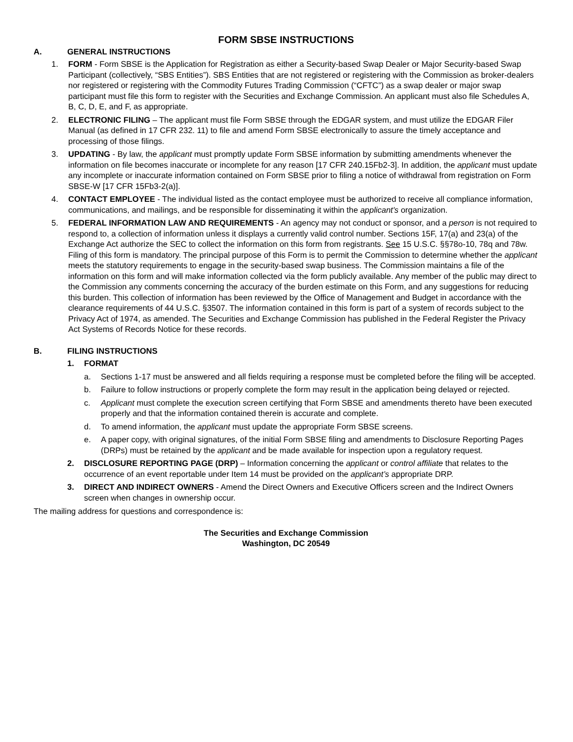FORM SBSE INSTRUCTIONS
A. GENERAL INSTRUCTIONS
1. FORM - Form SBSE is the Application for Registration as either a Security-based Swap Dealer or Major Security-based Swap Participant (collectively, “SBS Entities”). SBS Entities that are not registered or registering with the Commission as broker-dealers nor registered or registering with the Commodity Futures Trading Commission (“CFTC”) as a swap dealer or major swap participant must file this form to register with the Securities and Exchange Commission. An applicant must also file Schedules A, B, C, D, E, and F, as appropriate.
2. ELECTRONIC FILING – The applicant must file Form SBSE through the EDGAR system, and must utilize the EDGAR Filer Manual (as defined in 17 CFR 232. 11) to file and amend Form SBSE electronically to assure the timely acceptance and processing of those filings.
3. UPDATING - By law, the applicant must promptly update Form SBSE information by submitting amendments whenever the information on file becomes inaccurate or incomplete for any reason [17 CFR 240.15Fb2-3]. In addition, the applicant must update any incomplete or inaccurate information contained on Form SBSE prior to filing a notice of withdrawal from registration on Form SBSE-W [17 CFR 15Fb3-2(a)].
4. CONTACT EMPLOYEE - The individual listed as the contact employee must be authorized to receive all compliance information, communications, and mailings, and be responsible for disseminating it within the applicant's organization.
5. FEDERAL INFORMATION LAW AND REQUIREMENTS - An agency may not conduct or sponsor, and a person is not required to respond to, a collection of information unless it displays a currently valid control number. Sections 15F, 17(a) and 23(a) of the Exchange Act authorize the SEC to collect the information on this form from registrants. See 15 U.S.C. §§78o-10, 78q and 78w. Filing of this form is mandatory. The principal purpose of this Form is to permit the Commission to determine whether the applicant meets the statutory requirements to engage in the security-based swap business. The Commission maintains a file of the information on this form and will make information collected via the form publicly available. Any member of the public may direct to the Commission any comments concerning the accuracy of the burden estimate on this Form, and any suggestions for reducing this burden. This collection of information has been reviewed by the Office of Management and Budget in accordance with the clearance requirements of 44 U.S.C. §3507. The information contained in this form is part of a system of records subject to the Privacy Act of 1974, as amended. The Securities and Exchange Commission has published in the Federal Register the Privacy Act Systems of Records Notice for these records.
B. FILING INSTRUCTIONS
1. FORMAT
a. Sections 1-17 must be answered and all fields requiring a response must be completed before the filing will be accepted.
b. Failure to follow instructions or properly complete the form may result in the application being delayed or rejected.
c. Applicant must complete the execution screen certifying that Form SBSE and amendments thereto have been executed properly and that the information contained therein is accurate and complete.
d. To amend information, the applicant must update the appropriate Form SBSE screens.
e. A paper copy, with original signatures, of the initial Form SBSE filing and amendments to Disclosure Reporting Pages (DRPs) must be retained by the applicant and be made available for inspection upon a regulatory request.
2. DISCLOSURE REPORTING PAGE (DRP) – Information concerning the applicant or control affiliate that relates to the occurrence of an event reportable under Item 14 must be provided on the applicant’s appropriate DRP.
3. DIRECT AND INDIRECT OWNERS - Amend the Direct Owners and Executive Officers screen and the Indirect Owners screen when changes in ownership occur.
The mailing address for questions and correspondence is:
The Securities and Exchange Commission
Washington, DC 20549